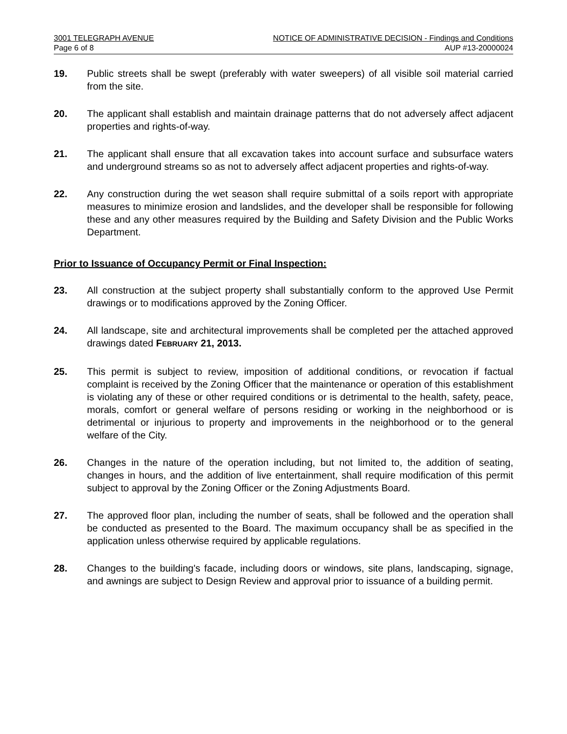3001 TELEGRAPH AVENUE NOTICE OF ADMINISTRATIVE DECISION - Findings and Conditions
Page 6 of 8 AUP #13-20000024
19. Public streets shall be swept (preferably with water sweepers) of all visible soil material carried from the site.
20. The applicant shall establish and maintain drainage patterns that do not adversely affect adjacent properties and rights-of-way.
21. The applicant shall ensure that all excavation takes into account surface and subsurface waters and underground streams so as not to adversely affect adjacent properties and rights-of-way.
22. Any construction during the wet season shall require submittal of a soils report with appropriate measures to minimize erosion and landslides, and the developer shall be responsible for following these and any other measures required by the Building and Safety Division and the Public Works Department.
Prior to Issuance of Occupancy Permit or Final Inspection:
23. All construction at the subject property shall substantially conform to the approved Use Permit drawings or to modifications approved by the Zoning Officer.
24. All landscape, site and architectural improvements shall be completed per the attached approved drawings dated FEBRUARY 21, 2013.
25. This permit is subject to review, imposition of additional conditions, or revocation if factual complaint is received by the Zoning Officer that the maintenance or operation of this establishment is violating any of these or other required conditions or is detrimental to the health, safety, peace, morals, comfort or general welfare of persons residing or working in the neighborhood or is detrimental or injurious to property and improvements in the neighborhood or to the general welfare of the City.
26. Changes in the nature of the operation including, but not limited to, the addition of seating, changes in hours, and the addition of live entertainment, shall require modification of this permit subject to approval by the Zoning Officer or the Zoning Adjustments Board.
27. The approved floor plan, including the number of seats, shall be followed and the operation shall be conducted as presented to the Board. The maximum occupancy shall be as specified in the application unless otherwise required by applicable regulations.
28. Changes to the building's facade, including doors or windows, site plans, landscaping, signage, and awnings are subject to Design Review and approval prior to issuance of a building permit.